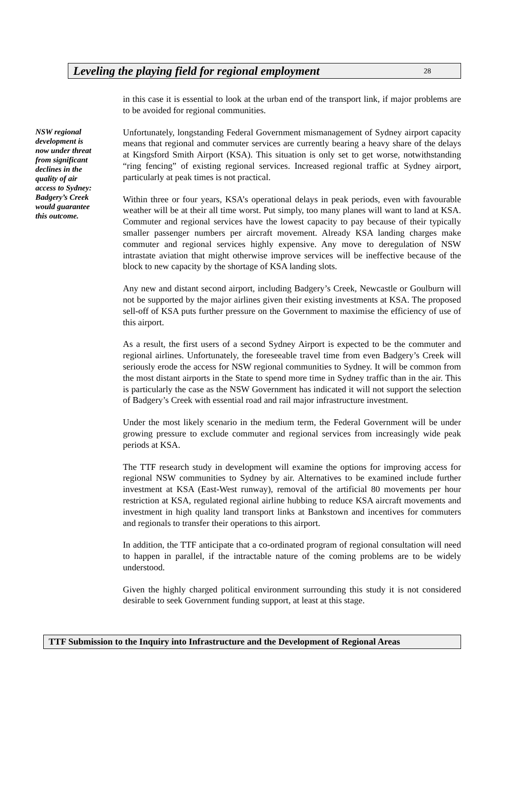Leveling the playing field for regional employment 28
NSW regional development is now under threat from significant declines in the quality of air access to Sydney: Badgery’s Creek would guarantee this outcome.
in this case it is essential to look at the urban end of the transport link, if major problems are to be avoided for regional communities.
Unfortunately, longstanding Federal Government mismanagement of Sydney airport capacity means that regional and commuter services are currently bearing a heavy share of the delays at Kingsford Smith Airport (KSA). This situation is only set to get worse, notwithstanding “ring fencing” of existing regional services. Increased regional traffic at Sydney airport, particularly at peak times is not practical.
Within three or four years, KSA’s operational delays in peak periods, even with favourable weather will be at their all time worst. Put simply, too many planes will want to land at KSA. Commuter and regional services have the lowest capacity to pay because of their typically smaller passenger numbers per aircraft movement. Already KSA landing charges make commuter and regional services highly expensive. Any move to deregulation of NSW intrastate aviation that might otherwise improve services will be ineffective because of the block to new capacity by the shortage of KSA landing slots.
Any new and distant second airport, including Badgery’s Creek, Newcastle or Goulburn will not be supported by the major airlines given their existing investments at KSA. The proposed sell-off of KSA puts further pressure on the Government to maximise the efficiency of use of this airport.
As a result, the first users of a second Sydney Airport is expected to be the commuter and regional airlines. Unfortunately, the foreseeable travel time from even Badgery’s Creek will seriously erode the access for NSW regional communities to Sydney. It will be common from the most distant airports in the State to spend more time in Sydney traffic than in the air. This is particularly the case as the NSW Government has indicated it will not support the selection of Badgery’s Creek with essential road and rail major infrastructure investment.
Under the most likely scenario in the medium term, the Federal Government will be under growing pressure to exclude commuter and regional services from increasingly wide peak periods at KSA.
The TTF research study in development will examine the options for improving access for regional NSW communities to Sydney by air. Alternatives to be examined include further investment at KSA (East-West runway), removal of the artificial 80 movements per hour restriction at KSA, regulated regional airline hubbing to reduce KSA aircraft movements and investment in high quality land transport links at Bankstown and incentives for commuters and regionals to transfer their operations to this airport.
In addition, the TTF anticipate that a co-ordinated program of regional consultation will need to happen in parallel, if the intractable nature of the coming problems are to be widely understood.
Given the highly charged political environment surrounding this study it is not considered desirable to seek Government funding support, at least at this stage.
TTF Submission to the Inquiry into Infrastructure and the Development of Regional Areas